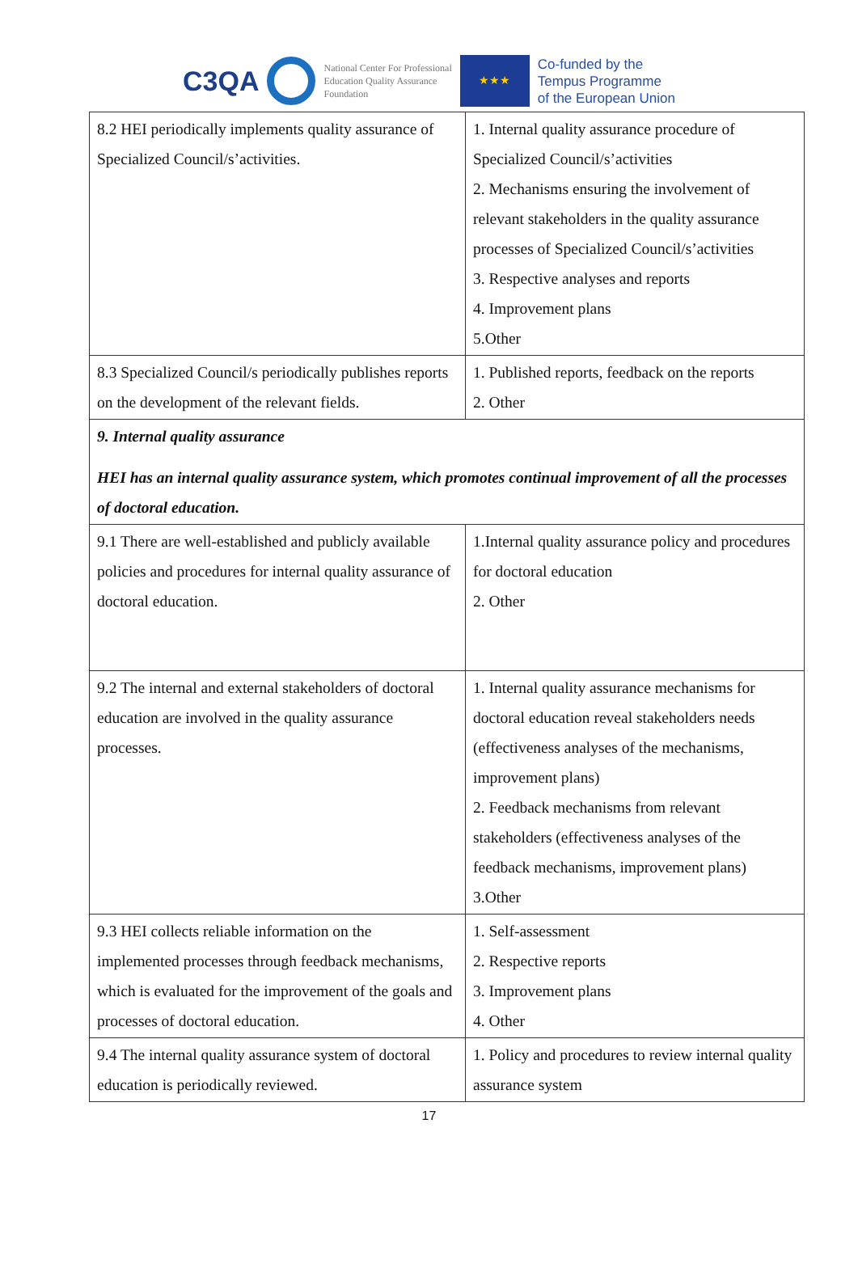C3QA
National Center For Professional
Education Quality Assurance
Foundation
★★★
Co-funded by the
Tempus Programme
of the European Union
| 8.2 HEI periodically implements quality assurance of Specialized Council/s’activities. | 1. Internal quality assurance procedure of Specialized Council/s’activities 2. Mechanisms ensuring the involvement of relevant stakeholders in the quality assurance processes of Specialized Council/s’activities 3. Respective analyses and reports 4. Improvement plans 5.Other |
| 8.3 Specialized Council/s periodically publishes reports on the development of the relevant fields. | 1. Published reports, feedback on the reports 2. Other |
| 9. Internal quality assurance HEI has an internal quality assurance system, which promotes continual improvement of all the processes of doctoral education. | |
| 9.1 There are well-established and publicly available policies and procedures for internal quality assurance of doctoral education. | 1.Internal quality assurance policy and procedures for doctoral education 2. Other |
| 9.2 The internal and external stakeholders of doctoral education are involved in the quality assurance processes. | 1. Internal quality assurance mechanisms for doctoral education reveal stakeholders needs (effectiveness analyses of the mechanisms, improvement plans) 2. Feedback mechanisms from relevant stakeholders (effectiveness analyses of the feedback mechanisms, improvement plans) 3.Other |
| 9.3 HEI collects reliable information on the implemented processes through feedback mechanisms, which is evaluated for the improvement of the goals and processes of doctoral education. | 1. Self-assessment 2. Respective reports 3. Improvement plans 4. Other |
| 9.4 The internal quality assurance system of doctoral education is periodically reviewed. | 1. Policy and procedures to review internal quality assurance system |
17